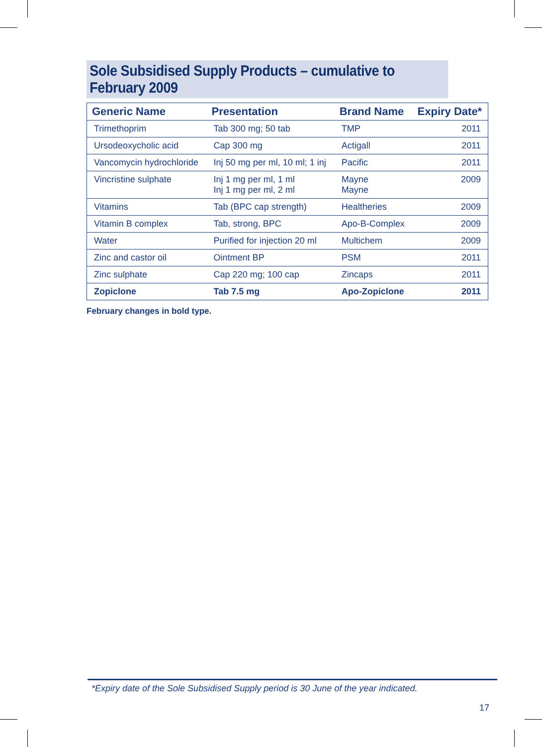Sole Subsidised Supply Products – cumulative to February 2009
| Generic Name | Presentation | Brand Name | Expiry Date* |
| --- | --- | --- | --- |
| Trimethoprim | Tab 300 mg; 50 tab | TMP | 2011 |
| Ursodeoxycholic acid | Cap 300 mg | Actigall | 2011 |
| Vancomycin hydrochloride | Inj 50 mg per ml, 10 ml; 1 inj | Pacific | 2011 |
| Vincristine sulphate | Inj 1 mg per ml, 1 ml Inj 1 mg per ml, 2 ml | Mayne Mayne | 2009 |
| Vitamins | Tab (BPC cap strength) | Healtheries | 2009 |
| Vitamin B complex | Tab, strong, BPC | Apo-B-Complex | 2009 |
| Water | Purified for injection 20 ml | Multichem | 2009 |
| Zinc and castor oil | Ointment BP | PSM | 2011 |
| Zinc sulphate | Cap 220 mg; 100 cap | Zincaps | 2011 |
| Zopiclone | Tab 7.5 mg | Apo-Zopiclone | 2011 |
February changes in bold type.
*Expiry date of the Sole Subsidised Supply period is 30 June of the year indicated.
17